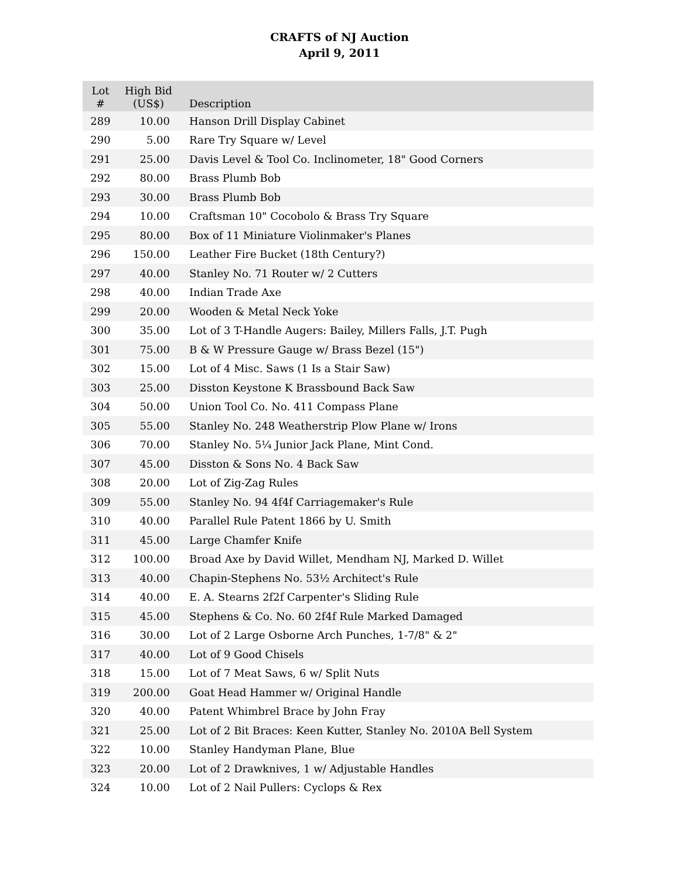CRAFTS of NJ Auction
April 9, 2011
| Lot # | High Bid (US$) | Description |
| --- | --- | --- |
| 289 | 10.00 | Hanson Drill Display Cabinet |
| 290 | 5.00 | Rare Try Square w/ Level |
| 291 | 25.00 | Davis Level & Tool Co. Inclinometer, 18" Good Corners |
| 292 | 80.00 | Brass Plumb Bob |
| 293 | 30.00 | Brass Plumb Bob |
| 294 | 10.00 | Craftsman 10" Cocobolo & Brass Try Square |
| 295 | 80.00 | Box of 11 Miniature Violinmaker's Planes |
| 296 | 150.00 | Leather Fire Bucket (18th Century?) |
| 297 | 40.00 | Stanley No. 71 Router w/ 2 Cutters |
| 298 | 40.00 | Indian Trade Axe |
| 299 | 20.00 | Wooden & Metal Neck Yoke |
| 300 | 35.00 | Lot of 3 T-Handle Augers: Bailey, Millers Falls, J.T. Pugh |
| 301 | 75.00 | B & W Pressure Gauge w/ Brass Bezel (15") |
| 302 | 15.00 | Lot of 4 Misc. Saws (1 Is a Stair Saw) |
| 303 | 25.00 | Disston Keystone K Brassbound Back Saw |
| 304 | 50.00 | Union Tool Co. No. 411 Compass Plane |
| 305 | 55.00 | Stanley No. 248 Weatherstrip Plow Plane w/ Irons |
| 306 | 70.00 | Stanley No. 5¼ Junior Jack Plane, Mint Cond. |
| 307 | 45.00 | Disston & Sons No. 4 Back Saw |
| 308 | 20.00 | Lot of Zig-Zag Rules |
| 309 | 55.00 | Stanley No. 94 4f4f Carriagemaker's Rule |
| 310 | 40.00 | Parallel Rule Patent 1866 by U. Smith |
| 311 | 45.00 | Large Chamfer Knife |
| 312 | 100.00 | Broad Axe by David Willet, Mendham NJ, Marked D. Willet |
| 313 | 40.00 | Chapin-Stephens No. 53½ Architect's Rule |
| 314 | 40.00 | E. A. Stearns 2f2f Carpenter's Sliding Rule |
| 315 | 45.00 | Stephens & Co. No. 60 2f4f Rule Marked Damaged |
| 316 | 30.00 | Lot of 2 Large Osborne Arch Punches, 1-7/8" & 2" |
| 317 | 40.00 | Lot of 9 Good Chisels |
| 318 | 15.00 | Lot of 7 Meat Saws, 6 w/ Split Nuts |
| 319 | 200.00 | Goat Head Hammer w/ Original Handle |
| 320 | 40.00 | Patent Whimbrel Brace by John Fray |
| 321 | 25.00 | Lot of 2 Bit Braces: Keen Kutter, Stanley No. 2010A Bell System |
| 322 | 10.00 | Stanley Handyman Plane, Blue |
| 323 | 20.00 | Lot of 2 Drawknives, 1 w/ Adjustable Handles |
| 324 | 10.00 | Lot of 2 Nail Pullers: Cyclops & Rex |